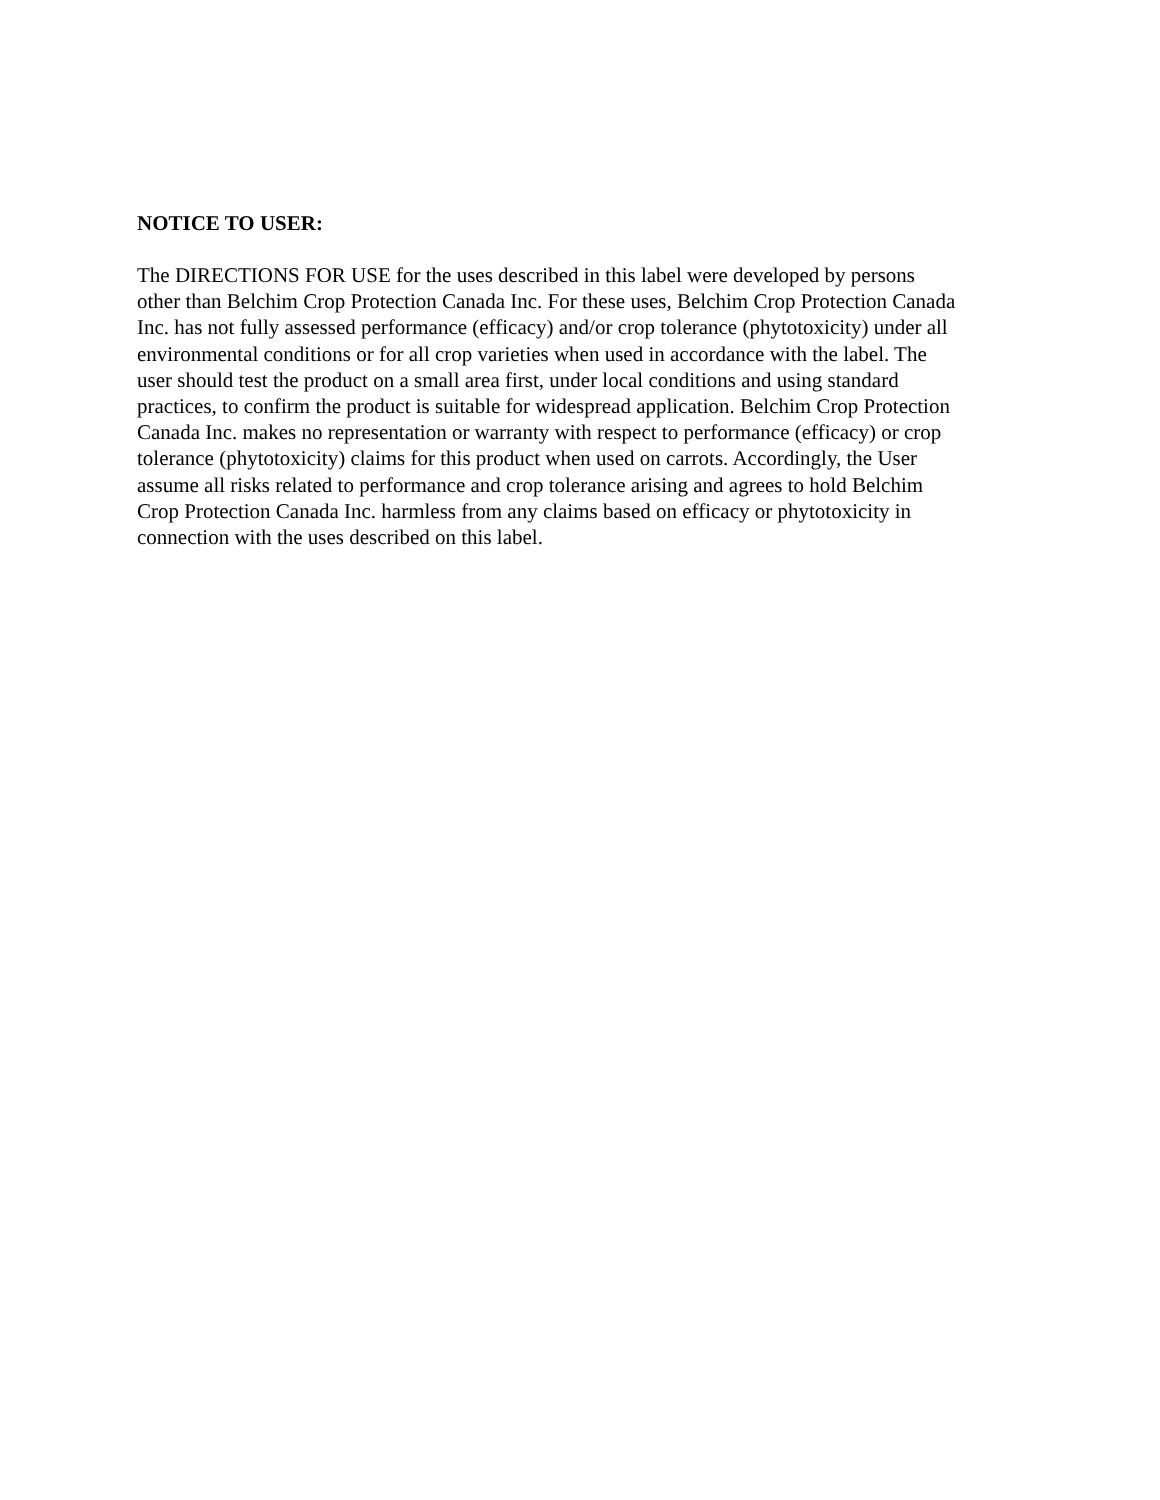NOTICE TO USER:
The DIRECTIONS FOR USE for the uses described in this label were developed by persons
other than Belchim Crop Protection Canada Inc. For these uses, Belchim Crop Protection Canada
Inc. has not fully assessed performance (efficacy) and/or crop tolerance (phytotoxicity) under all
environmental conditions or for all crop varieties when used in accordance with the label. The
user should test the product on a small area first, under local conditions and using standard
practices, to confirm the product is suitable for widespread application. Belchim Crop Protection
Canada Inc. makes no representation or warranty with respect to performance (efficacy) or crop
tolerance (phytotoxicity) claims for this product when used on carrots. Accordingly, the User
assume all risks related to performance and crop tolerance arising and agrees to hold Belchim
Crop Protection Canada Inc. harmless from any claims based on efficacy or phytotoxicity in
connection with the uses described on this label.